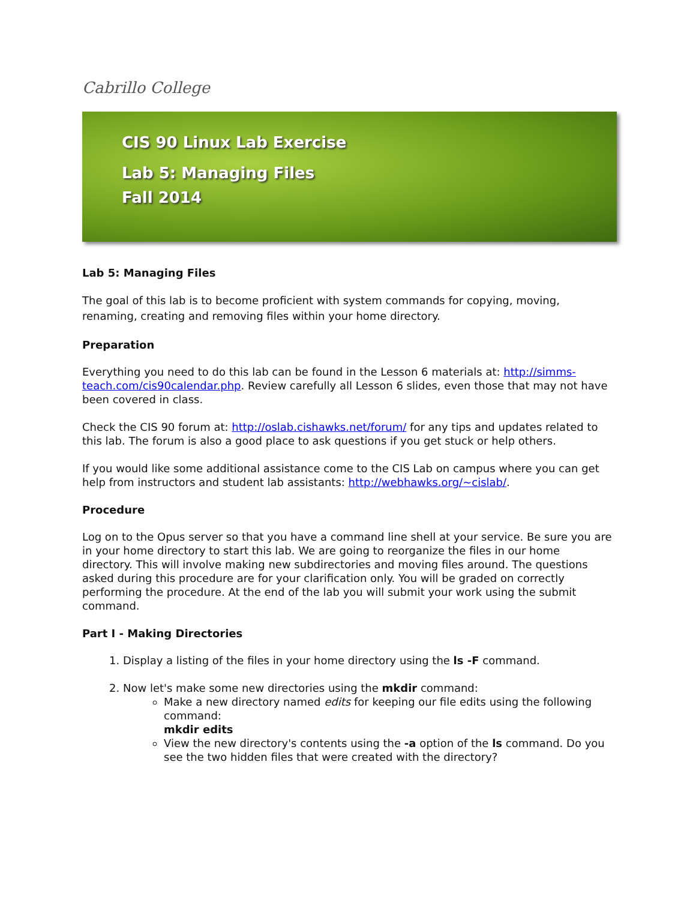Cabrillo College
CIS 90 Linux Lab Exercise
Lab 5: Managing Files
Fall 2014
Lab 5: Managing Files
The goal of this lab is to become proficient with system commands for copying, moving, renaming, creating and removing files within your home directory.
Preparation
Everything you need to do this lab can be found in the Lesson 6 materials at: http://simms-teach.com/cis90calendar.php. Review carefully all Lesson 6 slides, even those that may not have been covered in class.
Check the CIS 90 forum at: http://oslab.cishawks.net/forum/ for any tips and updates related to this lab. The forum is also a good place to ask questions if you get stuck or help others.
If you would like some additional assistance come to the CIS Lab on campus where you can get help from instructors and student lab assistants: http://webhawks.org/~cislab/.
Procedure
Log on to the Opus server so that you have a command line shell at your service. Be sure you are in your home directory to start this lab. We are going to reorganize the files in our home directory. This will involve making new subdirectories and moving files around. The questions asked during this procedure are for your clarification only. You will be graded on correctly performing the procedure. At the end of the lab you will submit your work using the submit command.
Part I - Making Directories
1. Display a listing of the files in your home directory using the ls -F command.
2. Now let's make some new directories using the mkdir command:
Make a new directory named edits for keeping our file edits using the following command:
mkdir edits
View the new directory's contents using the -a option of the ls command. Do you see the two hidden files that were created with the directory?